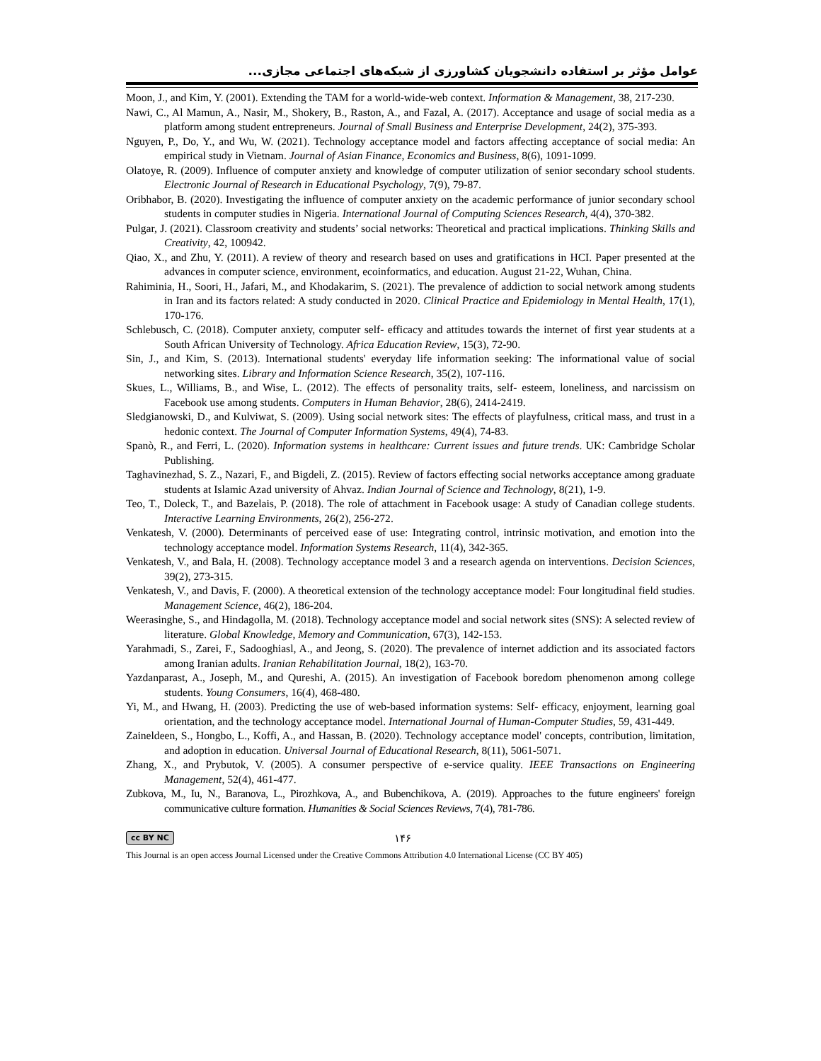عوامل مؤثر بر استفاده دانشجویان کشاورزی از شبکه‌های اجتماعی مجازی...
Moon, J., and Kim, Y. (2001). Extending the TAM for a world-wide-web context. Information & Management, 38, 217-230.
Nawi, C., Al Mamun, A., Nasir, M., Shokery, B., Raston, A., and Fazal, A. (2017). Acceptance and usage of social media as a platform among student entrepreneurs. Journal of Small Business and Enterprise Development, 24(2), 375-393.
Nguyen, P., Do, Y., and Wu, W. (2021). Technology acceptance model and factors affecting acceptance of social media: An empirical study in Vietnam. Journal of Asian Finance, Economics and Business, 8(6), 1091-1099.
Olatoye, R. (2009). Influence of computer anxiety and knowledge of computer utilization of senior secondary school students. Electronic Journal of Research in Educational Psychology, 7(9), 79-87.
Oribhabor, B. (2020). Investigating the influence of computer anxiety on the academic performance of junior secondary school students in computer studies in Nigeria. International Journal of Computing Sciences Research, 4(4), 370-382.
Pulgar, J. (2021). Classroom creativity and students’ social networks: Theoretical and practical implications. Thinking Skills and Creativity, 42, 100942.
Qiao, X., and Zhu, Y. (2011). A review of theory and research based on uses and gratifications in HCI. Paper presented at the advances in computer science, environment, ecoinformatics, and education. August 21-22, Wuhan, China.
Rahiminia, H., Soori, H., Jafari, M., and Khodakarim, S. (2021). The prevalence of addiction to social network among students in Iran and its factors related: A study conducted in 2020. Clinical Practice and Epidemiology in Mental Health, 17(1), 170-176.
Schlebusch, C. (2018). Computer anxiety, computer self- efficacy and attitudes towards the internet of first year students at a South African University of Technology. Africa Education Review, 15(3), 72-90.
Sin, J., and Kim, S. (2013). International students' everyday life information seeking: The informational value of social networking sites. Library and Information Science Research, 35(2), 107-116.
Skues, L., Williams, B., and Wise, L. (2012). The effects of personality traits, self- esteem, loneliness, and narcissism on Facebook use among students. Computers in Human Behavior, 28(6), 2414-2419.
Sledgianowski, D., and Kulviwat, S. (2009). Using social network sites: The effects of playfulness, critical mass, and trust in a hedonic context. The Journal of Computer Information Systems, 49(4), 74-83.
Spanò, R., and Ferri, L. (2020). Information systems in healthcare: Current issues and future trends. UK: Cambridge Scholar Publishing.
Taghavinezhad, S. Z., Nazari, F., and Bigdeli, Z. (2015). Review of factors effecting social networks acceptance among graduate students at Islamic Azad university of Ahvaz. Indian Journal of Science and Technology, 8(21), 1-9.
Teo, T., Doleck, T., and Bazelais, P. (2018). The role of attachment in Facebook usage: A study of Canadian college students. Interactive Learning Environments, 26(2), 256-272.
Venkatesh, V. (2000). Determinants of perceived ease of use: Integrating control, intrinsic motivation, and emotion into the technology acceptance model. Information Systems Research, 11(4), 342-365.
Venkatesh, V., and Bala, H. (2008). Technology acceptance model 3 and a research agenda on interventions. Decision Sciences, 39(2), 273-315.
Venkatesh, V., and Davis, F. (2000). A theoretical extension of the technology acceptance model: Four longitudinal field studies. Management Science, 46(2), 186-204.
Weerasinghe, S., and Hindagolla, M. (2018). Technology acceptance model and social network sites (SNS): A selected review of literature. Global Knowledge, Memory and Communication, 67(3), 142-153.
Yarahmadi, S., Zarei, F., Sadooghiasl, A., and Jeong, S. (2020). The prevalence of internet addiction and its associated factors among Iranian adults. Iranian Rehabilitation Journal, 18(2), 163-70.
Yazdanparast, A., Joseph, M., and Qureshi, A. (2015). An investigation of Facebook boredom phenomenon among college students. Young Consumers, 16(4), 468-480.
Yi, M., and Hwang, H. (2003). Predicting the use of web-based information systems: Self- efficacy, enjoyment, learning goal orientation, and the technology acceptance model. International Journal of Human-Computer Studies, 59, 431-449.
Zaineldeen, S., Hongbo, L., Koffi, A., and Hassan, B. (2020). Technology acceptance model' concepts, contribution, limitation, and adoption in education. Universal Journal of Educational Research, 8(11), 5061-5071.
Zhang, X., and Prybutok, V. (2005). A consumer perspective of e-service quality. IEEE Transactions on Engineering Management, 52(4), 461-477.
Zubkova, M., Iu, N., Baranova, L., Pirozhkova, A., and Bubenchikova, A. (2019). Approaches to the future engineers' foreign communicative culture formation. Humanities & Social Sciences Reviews, 7(4), 781-786.
cc BY NC ۱۴۶
This Journal is an open access Journal Licensed under the Creative Commons Attribution 4.0 International License (CC BY 405)